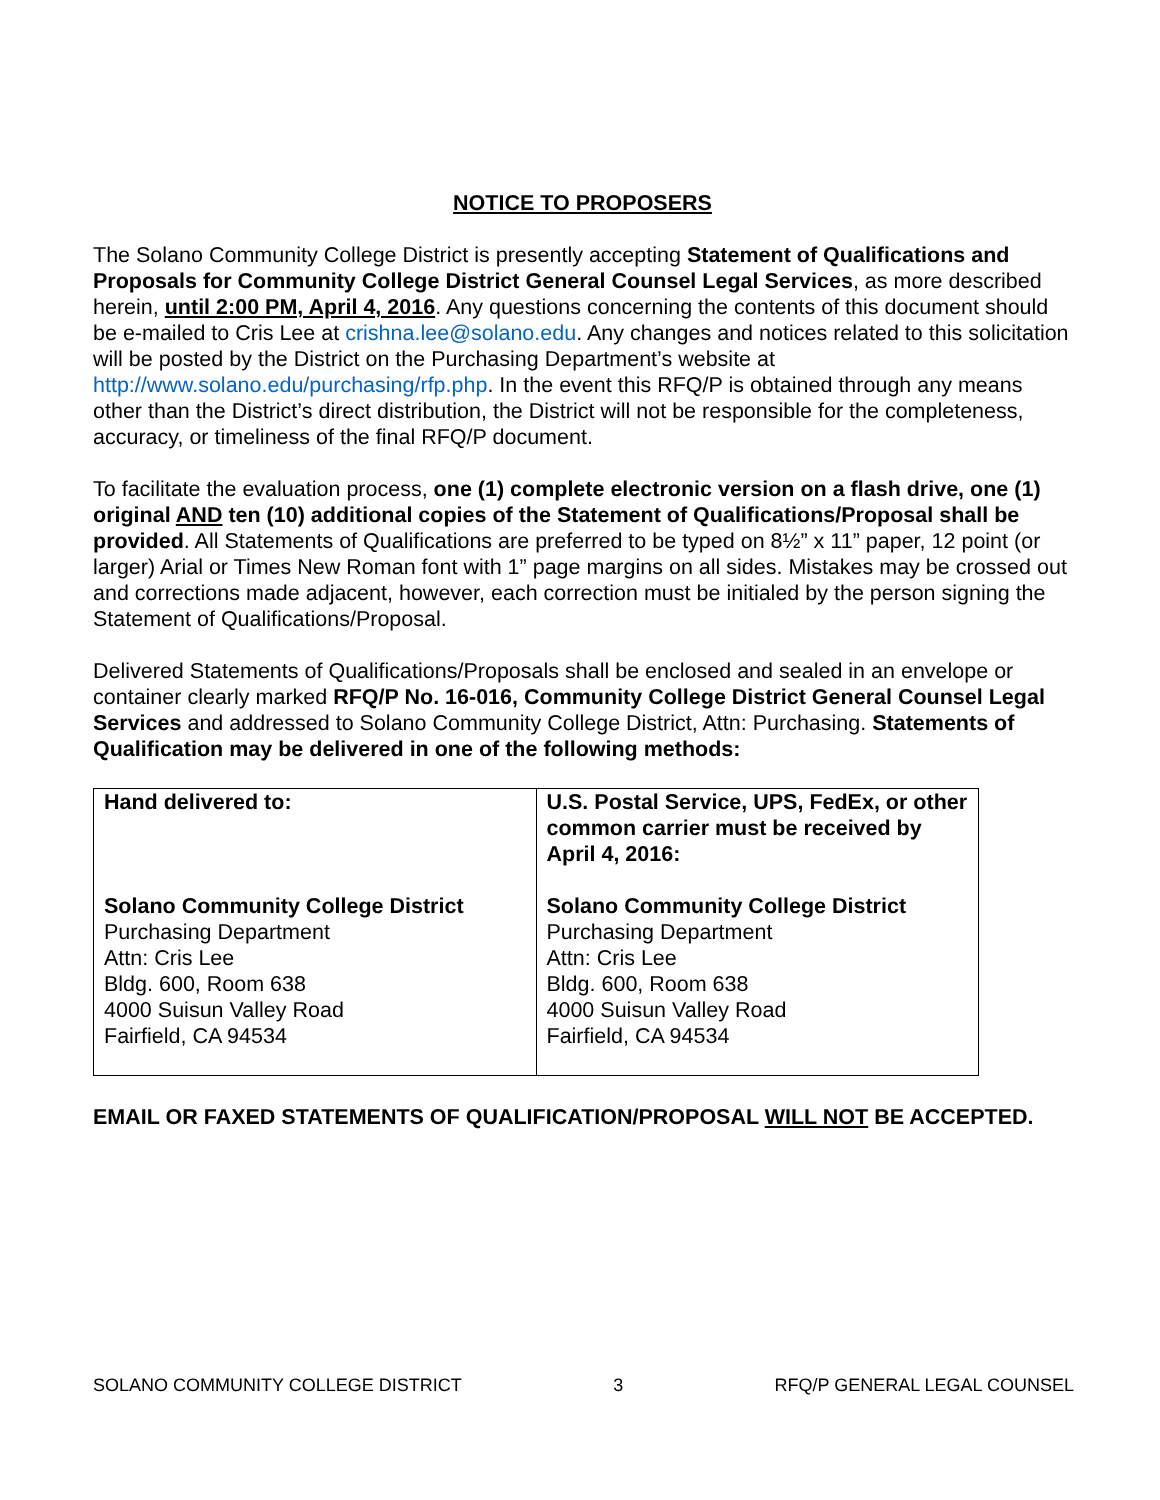NOTICE TO PROPOSERS
The Solano Community College District is presently accepting Statement of Qualifications and Proposals for Community College District General Counsel Legal Services, as more described herein, until 2:00 PM, April 4, 2016. Any questions concerning the contents of this document should be e-mailed to Cris Lee at crishna.lee@solano.edu. Any changes and notices related to this solicitation will be posted by the District on the Purchasing Department’s website at http://www.solano.edu/purchasing/rfp.php. In the event this RFQ/P is obtained through any means other than the District’s direct distribution, the District will not be responsible for the completeness, accuracy, or timeliness of the final RFQ/P document.
To facilitate the evaluation process, one (1) complete electronic version on a flash drive, one (1) original AND ten (10) additional copies of the Statement of Qualifications/Proposal shall be provided. All Statements of Qualifications are preferred to be typed on 8½” x 11” paper, 12 point (or larger) Arial or Times New Roman font with 1” page margins on all sides. Mistakes may be crossed out and corrections made adjacent, however, each correction must be initialed by the person signing the Statement of Qualifications/Proposal.
Delivered Statements of Qualifications/Proposals shall be enclosed and sealed in an envelope or container clearly marked RFQ/P No. 16-016, Community College District General Counsel Legal Services and addressed to Solano Community College District, Attn: Purchasing. Statements of Qualification may be delivered in one of the following methods:
| Hand delivered to: Solano Community College District Purchasing Department Attn: Cris Lee Bldg. 600, Room 638 4000 Suisun Valley Road Fairfield, CA 94534 | U.S. Postal Service, UPS, FedEx, or other common carrier must be received by April 4, 2016: Solano Community College District Purchasing Department Attn: Cris Lee Bldg. 600, Room 638 4000 Suisun Valley Road Fairfield, CA 94534 |
EMAIL OR FAXED STATEMENTS OF QUALIFICATION/PROPOSAL WILL NOT BE ACCEPTED.
SOLANO COMMUNITY COLLEGE DISTRICT 3 RFQ/P GENERAL LEGAL COUNSEL